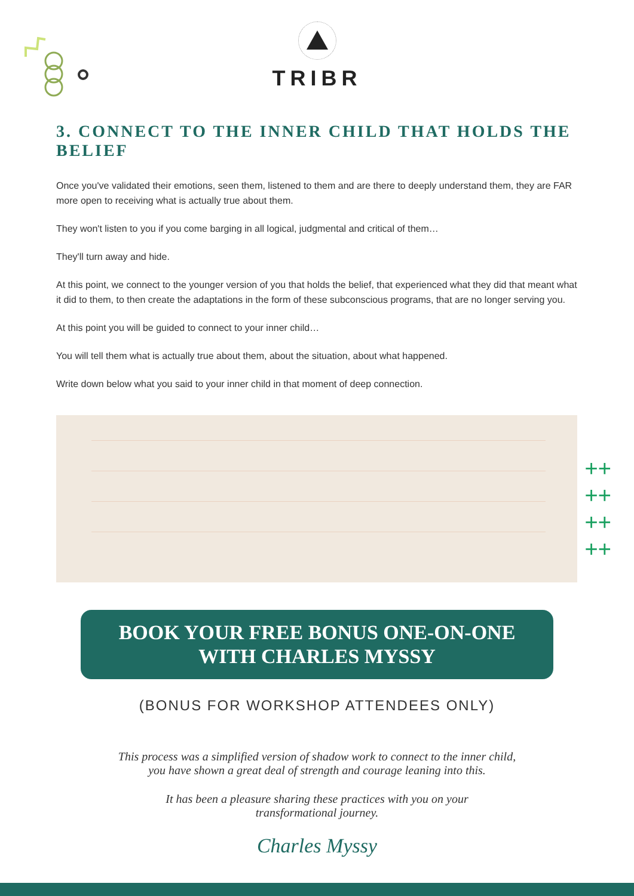TRIBR
3. CONNECT TO THE INNER CHILD THAT HOLDS THE BELIEF
Once you've validated their emotions, seen them, listened to them and are there to deeply understand them, they are FAR more open to receiving what is actually true about them.
They won't listen to you if you come barging in all logical, judgmental and critical of them…
They'll turn away and hide.
At this point, we connect to the younger version of you that holds the belief, that experienced what they did that meant what it did to them, to then create the adaptations in the form of these subconscious programs, that are no longer serving you.
At this point you will be guided to connect to your inner child…
You will tell them what is actually true about them, about the situation, about what happened.
Write down below what you said to your inner child in that moment of deep connection.
++
++
++
++
BOOK YOUR FREE BONUS ONE-ON-ONE
WITH CHARLES MYSSY
(BONUS FOR WORKSHOP ATTENDEES ONLY)
This process was a simplified version of shadow work to connect to the inner child,
you have shown a great deal of strength and courage leaning into this.
It has been a pleasure sharing these practices with you on your
transformational journey.
Charles Myssy